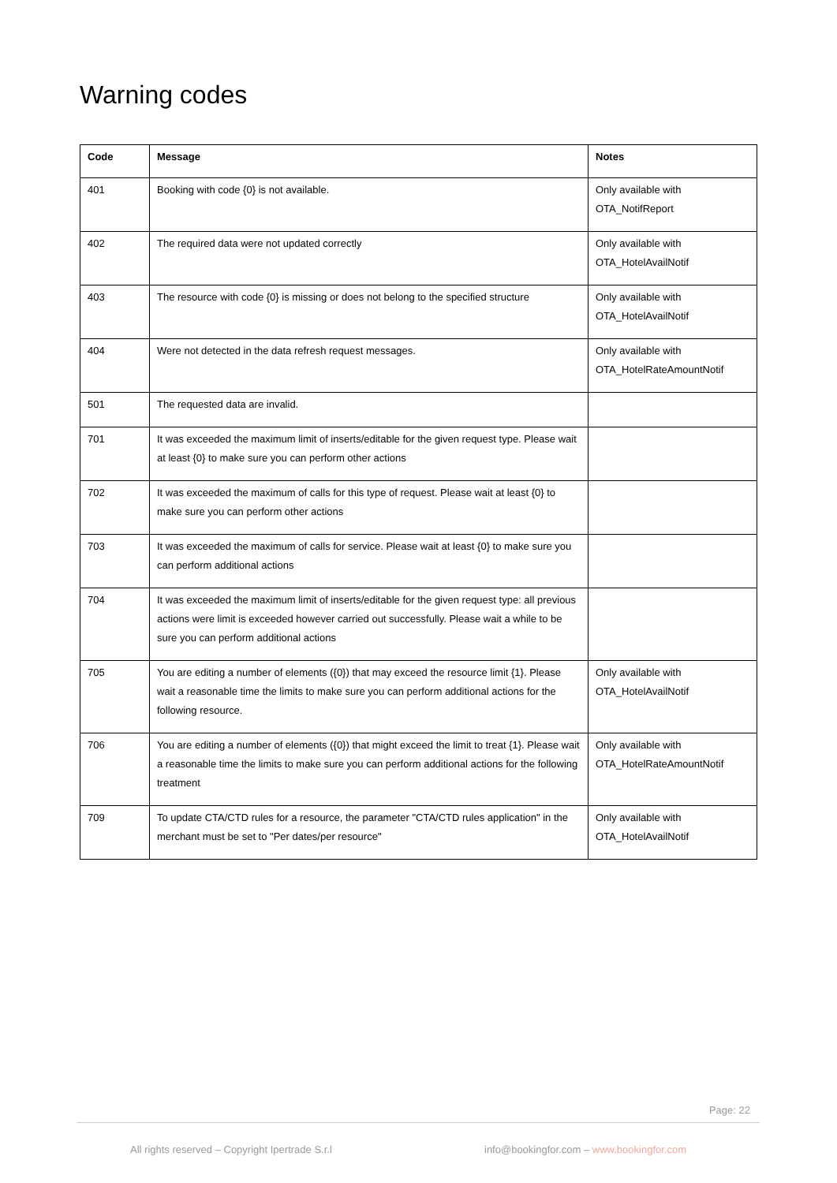Warning codes
| Code | Message | Notes |
| --- | --- | --- |
| 401 | Booking with code {0} is not available. | Only available with OTA_NotifReport |
| 402 | The required data were not updated correctly | Only available with OTA_HotelAvailNotif |
| 403 | The resource with code {0} is missing or does not belong to the specified structure | Only available with OTA_HotelAvailNotif |
| 404 | Were not detected in the data refresh request messages. | Only available with OTA_HotelRateAmountNotif |
| 501 | The requested data are invalid. | |
| 701 | It was exceeded the maximum limit of inserts/editable for the given request type. Please wait at least {0} to make sure you can perform other actions | |
| 702 | It was exceeded the maximum of calls for this type of request. Please wait at least {0} to make sure you can perform other actions | |
| 703 | It was exceeded the maximum of calls for service. Please wait at least {0} to make sure you can perform additional actions | |
| 704 | It was exceeded the maximum limit of inserts/editable for the given request type: all previous actions were limit is exceeded however carried out successfully. Please wait a while to be sure you can perform additional actions | |
| 705 | You are editing a number of elements ({0}) that may exceed the resource limit {1}. Please wait a reasonable time the limits to make sure you can perform additional actions for the following resource. | Only available with OTA_HotelAvailNotif |
| 706 | You are editing a number of elements ({0}) that might exceed the limit to treat {1}. Please wait a reasonable time the limits to make sure you can perform additional actions for the following treatment | Only available with OTA_HotelRateAmountNotif |
| 709 | To update CTA/CTD rules for a resource, the parameter "CTA/CTD rules application" in the merchant must be set to "Per dates/per resource" | Only available with OTA_HotelAvailNotif |
Page: 22
All rights reserved – Copyright Ipertrade S.r.l info@bookingfor.com – www.bookingfor.com